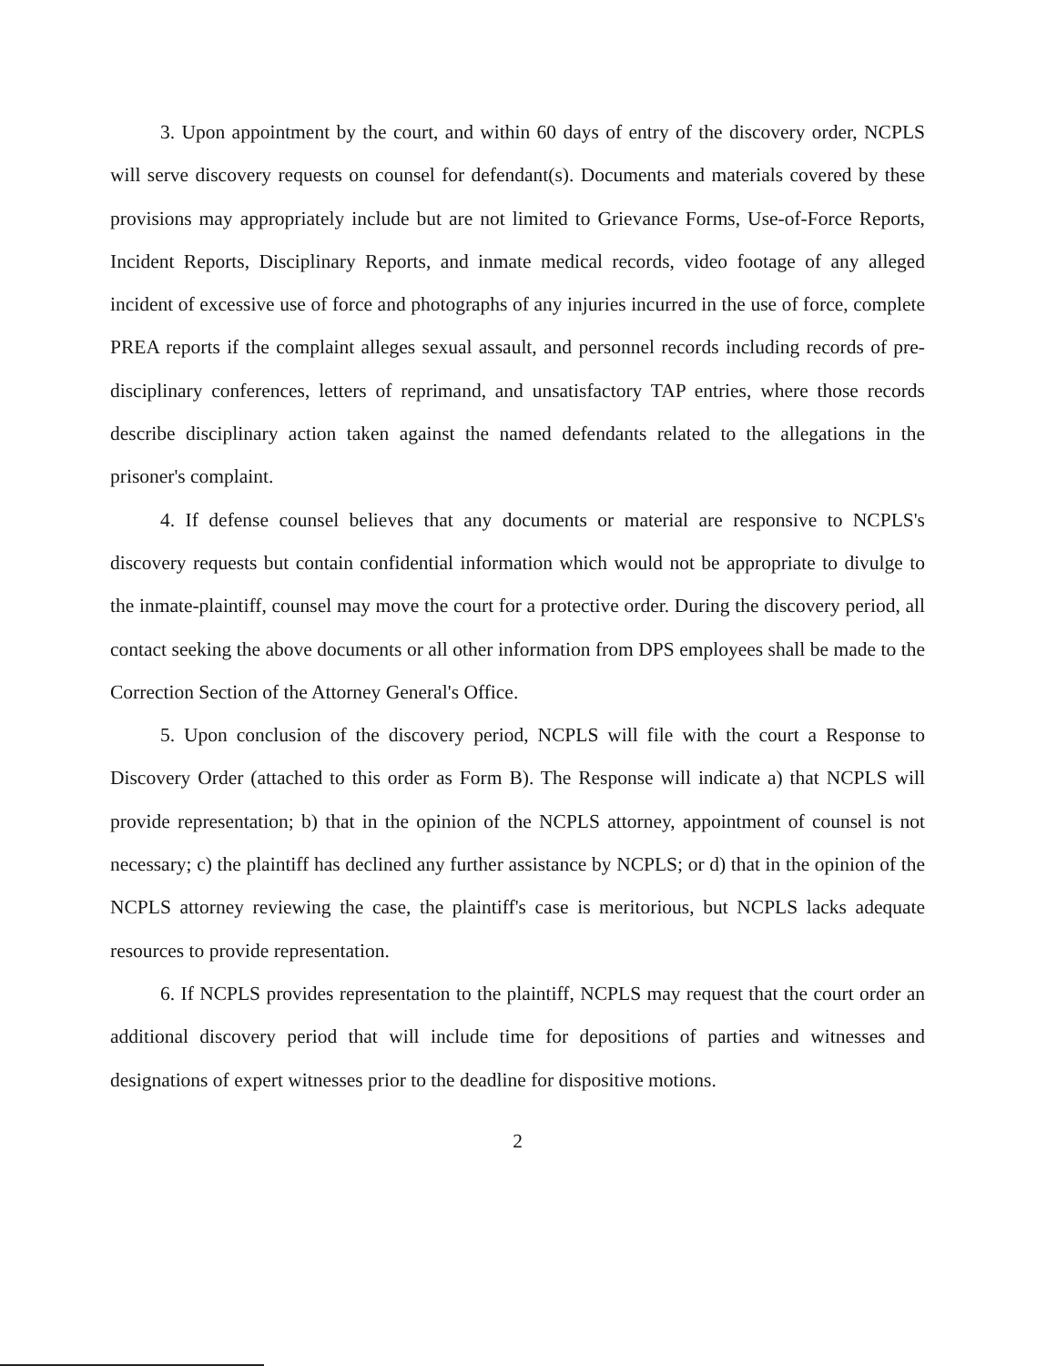3. Upon appointment by the court, and within 60 days of entry of the discovery order, NCPLS will serve discovery requests on counsel for defendant(s). Documents and materials covered by these provisions may appropriately include but are not limited to Grievance Forms, Use-of-Force Reports, Incident Reports, Disciplinary Reports, and inmate medical records, video footage of any alleged incident of excessive use of force and photographs of any injuries incurred in the use of force, complete PREA reports if the complaint alleges sexual assault, and personnel records including records of pre-disciplinary conferences, letters of reprimand, and unsatisfactory TAP entries, where those records describe disciplinary action taken against the named defendants related to the allegations in the prisoner's complaint.
4. If defense counsel believes that any documents or material are responsive to NCPLS's discovery requests but contain confidential information which would not be appropriate to divulge to the inmate-plaintiff, counsel may move the court for a protective order. During the discovery period, all contact seeking the above documents or all other information from DPS employees shall be made to the Correction Section of the Attorney General's Office.
5. Upon conclusion of the discovery period, NCPLS will file with the court a Response to Discovery Order (attached to this order as Form B). The Response will indicate a) that NCPLS will provide representation; b) that in the opinion of the NCPLS attorney, appointment of counsel is not necessary; c) the plaintiff has declined any further assistance by NCPLS; or d) that in the opinion of the NCPLS attorney reviewing the case, the plaintiff's case is meritorious, but NCPLS lacks adequate resources to provide representation.
6. If NCPLS provides representation to the plaintiff, NCPLS may request that the court order an additional discovery period that will include time for depositions of parties and witnesses and designations of expert witnesses prior to the deadline for dispositive motions.
2